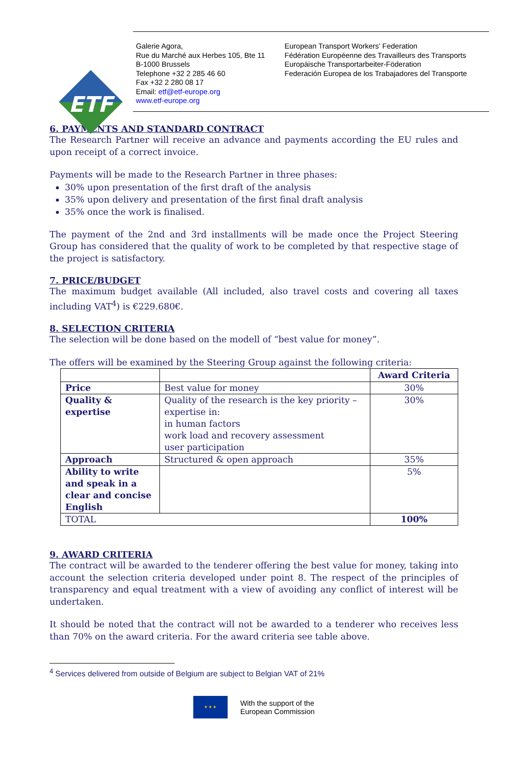ETF
Galerie Agora,
Rue du Marché aux Herbes 105, Bte 11
B-1000 Brussels
Telephone +32 2 285 46 60
Fax +32 2 280 08 17
Email: etf@etf-europe.org
www.etf-europe.org
European Transport Workers’ Federation
Fédération Européenne des Travailleurs des Transports
Europäische Transportarbeiter-Föderation
Federación Europea de los Trabajadores del Transporte
6. PAYMENTS AND STANDARD CONTRACT
The Research Partner will receive an advance and payments according the EU rules and upon receipt of a correct invoice.
Payments will be made to the Research Partner in three phases:
30% upon presentation of the first draft of the analysis
35% upon delivery and presentation of the first final draft analysis
35% once the work is finalised.
The payment of the 2nd and 3rd installments will be made once the Project Steering Group has considered that the quality of work to be completed by that respective stage of the project is satisfactory.
7. PRICE/BUDGET
The maximum budget available (All included, also travel costs and covering all taxes including VAT<sup>4</sup>) is €229.680€.
8. SELECTION CRITERIA
The selection will be done based on the modell of “best value for money”.
The offers will be examined by the Steering Group against the following criteria:
| | | Award Criteria |
| Price | Best value for money | 30% |
| Quality & expertise | Quality of the research is the key priority – expertise in: in human factors work load and recovery assessment user participation | 30% |
| Approach | Structured & open approach | 35% |
| Ability to write and speak in a clear and concise English | | 5% |
| TOTAL | | 100% |
9. AWARD CRITERIA
The contract will be awarded to the tenderer offering the best value for money, taking into account the selection criteria developed under point 8. The respect of the principles of transparency and equal treatment with a view of avoiding any conflict of interest will be undertaken.
It should be noted that the contract will not be awarded to a tenderer who receives less than 70% on the award criteria. For the award criteria see table above.
<sup>4</sup> Services delivered from outside of Belgium are subject to Belgian VAT of 21%
★ ★ ★
With the support of the
European Commission